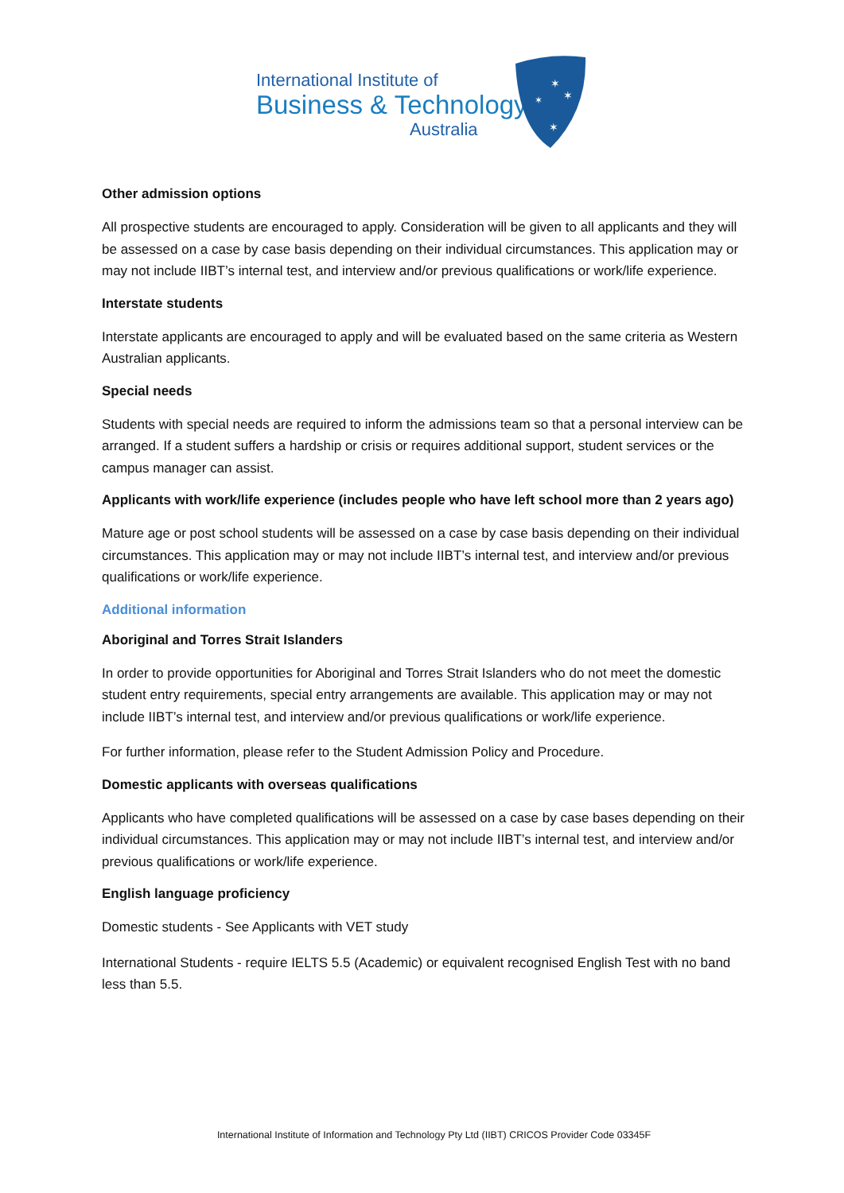International Institute of
Business & Technology
Australia
✶
✶
✶
✶
Other admission options
All prospective students are encouraged to apply. Consideration will be given to all applicants and they will be assessed on a case by case basis depending on their individual circumstances. This application may or may not include IIBT’s internal test, and interview and/or previous qualifications or work/life experience.
Interstate students
Interstate applicants are encouraged to apply and will be evaluated based on the same criteria as Western Australian applicants.
Special needs
Students with special needs are required to inform the admissions team so that a personal interview can be arranged. If a student suffers a hardship or crisis or requires additional support, student services or the campus manager can assist.
Applicants with work/life experience (includes people who have left school more than 2 years ago)
Mature age or post school students will be assessed on a case by case basis depending on their individual circumstances. This application may or may not include IIBT’s internal test, and interview and/or previous qualifications or work/life experience.
Additional information
Aboriginal and Torres Strait Islanders
In order to provide opportunities for Aboriginal and Torres Strait Islanders who do not meet the domestic student entry requirements, special entry arrangements are available. This application may or may not include IIBT’s internal test, and interview and/or previous qualifications or work/life experience.
For further information, please refer to the Student Admission Policy and Procedure.
Domestic applicants with overseas qualifications
Applicants who have completed qualifications will be assessed on a case by case bases depending on their individual circumstances. This application may or may not include IIBT’s internal test, and interview and/or previous qualifications or work/life experience.
English language proficiency
Domestic students - See Applicants with VET study
International Students - require IELTS 5.5 (Academic) or equivalent recognised English Test with no band less than 5.5.
International Institute of Information and Technology Pty Ltd (IIBT) CRICOS Provider Code 03345F